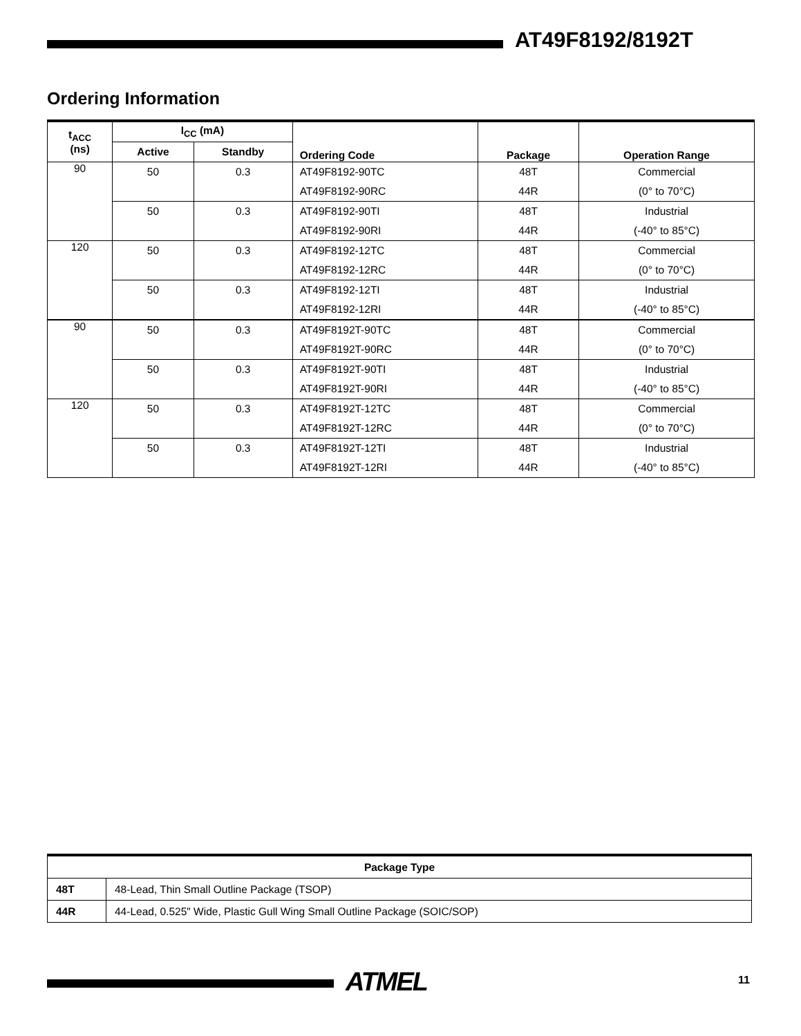AT49F8192/8192T
Ordering Information
| t<sub>ACC</sub> (ns) | I<sub>CC</sub> (mA) | | Ordering Code | Package | Operation Range |
| --- | --- | --- | --- | --- | --- |
| | Active | Standby | | | |
| 90 | 50 | 0.3 | AT49F8192-90TC | 48T | Commercial |
| | | | AT49F8192-90RC | 44R | (0° to 70°C) |
| | 50 | 0.3 | AT49F8192-90TI | 48T | Industrial |
| | | | AT49F8192-90RI | 44R | (-40° to 85°C) |
| 120 | 50 | 0.3 | AT49F8192-12TC | 48T | Commercial |
| | | | AT49F8192-12RC | 44R | (0° to 70°C) |
| | 50 | 0.3 | AT49F8192-12TI | 48T | Industrial |
| | | | AT49F8192-12RI | 44R | (-40° to 85°C) |
| 90 | 50 | 0.3 | AT49F8192T-90TC | 48T | Commercial |
| | | | AT49F8192T-90RC | 44R | (0° to 70°C) |
| | 50 | 0.3 | AT49F8192T-90TI | 48T | Industrial |
| | | | AT49F8192T-90RI | 44R | (-40° to 85°C) |
| 120 | 50 | 0.3 | AT49F8192T-12TC | 48T | Commercial |
| | | | AT49F8192T-12RC | 44R | (0° to 70°C) |
| | 50 | 0.3 | AT49F8192T-12TI | 48T | Industrial |
| | | | AT49F8192T-12RI | 44R | (-40° to 85°C) |
| Package Type | |
| 48T | 48-Lead, Thin Small Outline Package (TSOP) |
| 44R | 44-Lead, 0.525" Wide, Plastic Gull Wing Small Outline Package (SOIC/SOP) |
ATMEL 11